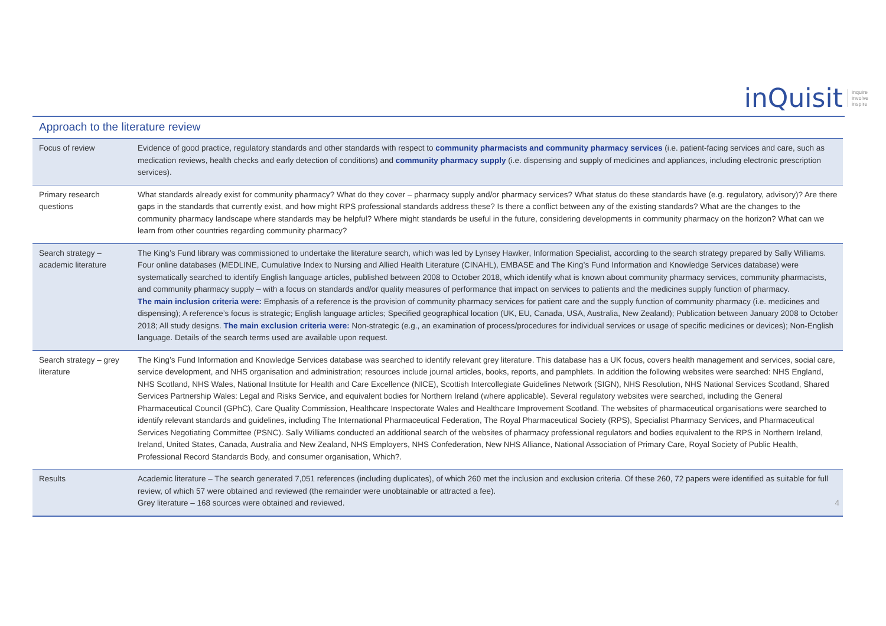inQuisit inquire
involve
inspire
Approach to the literature review
| Focus of review | Evidence of good practice, regulatory standards and other standards with respect to community pharmacists and community pharmacy services (i.e. patient-facing services and care, such as medication reviews, health checks and early detection of conditions) and community pharmacy supply (i.e. dispensing and supply of medicines and appliances, including electronic prescription services). |
| Primary research questions | What standards already exist for community pharmacy? What do they cover – pharmacy supply and/or pharmacy services? What status do these standards have (e.g. regulatory, advisory)? Are there gaps in the standards that currently exist, and how might RPS professional standards address these? Is there a conflict between any of the existing standards? What are the changes to the community pharmacy landscape where standards may be helpful? Where might standards be useful in the future, considering developments in community pharmacy on the horizon? What can we learn from other countries regarding community pharmacy? |
| Search strategy – academic literature | The King’s Fund library was commissioned to undertake the literature search, which was led by Lynsey Hawker, Information Specialist, according to the search strategy prepared by Sally Williams. Four online databases (MEDLINE, Cumulative Index to Nursing and Allied Health Literature (CINAHL), EMBASE and The King’s Fund Information and Knowledge Services database) were systematically searched to identify English language articles, published between 2008 to October 2018, which identify what is known about community pharmacy services, community pharmacists, and community pharmacy supply – with a focus on standards and/or quality measures of performance that impact on services to patients and the medicines supply function of pharmacy. The main inclusion criteria were: Emphasis of a reference is the provision of community pharmacy services for patient care and the supply function of community pharmacy (i.e. medicines and dispensing); A reference’s focus is strategic; English language articles; Specified geographical location (UK, EU, Canada, USA, Australia, New Zealand); Publication between January 2008 to October 2018; All study designs. The main exclusion criteria were: Non-strategic (e.g., an examination of process/procedures for individual services or usage of specific medicines or devices); Non-English language. Details of the search terms used are available upon request. |
| Search strategy – grey literature | The King’s Fund Information and Knowledge Services database was searched to identify relevant grey literature. This database has a UK focus, covers health management and services, social care, service development, and NHS organisation and administration; resources include journal articles, books, reports, and pamphlets. In addition the following websites were searched: NHS England, NHS Scotland, NHS Wales, National Institute for Health and Care Excellence (NICE), Scottish Intercollegiate Guidelines Network (SIGN), NHS Resolution, NHS National Services Scotland, Shared Services Partnership Wales: Legal and Risks Service, and equivalent bodies for Northern Ireland (where applicable). Several regulatory websites were searched, including the General Pharmaceutical Council (GPhC), Care Quality Commission, Healthcare Inspectorate Wales and Healthcare Improvement Scotland. The websites of pharmaceutical organisations were searched to identify relevant standards and guidelines, including The International Pharmaceutical Federation, The Royal Pharmaceutical Society (RPS), Specialist Pharmacy Services, and Pharmaceutical Services Negotiating Committee (PSNC). Sally Williams conducted an additional search of the websites of pharmacy professional regulators and bodies equivalent to the RPS in Northern Ireland, Ireland, United States, Canada, Australia and New Zealand, NHS Employers, NHS Confederation, New NHS Alliance, National Association of Primary Care, Royal Society of Public Health, Professional Record Standards Body, and consumer organisation, Which?. |
| Results | Academic literature – The search generated 7,051 references (including duplicates), of which 260 met the inclusion and exclusion criteria. Of these 260, 72 papers were identified as suitable for full review, of which 57 were obtained and reviewed (the remainder were unobtainable or attracted a fee). Grey literature – 168 sources were obtained and reviewed. 4 |